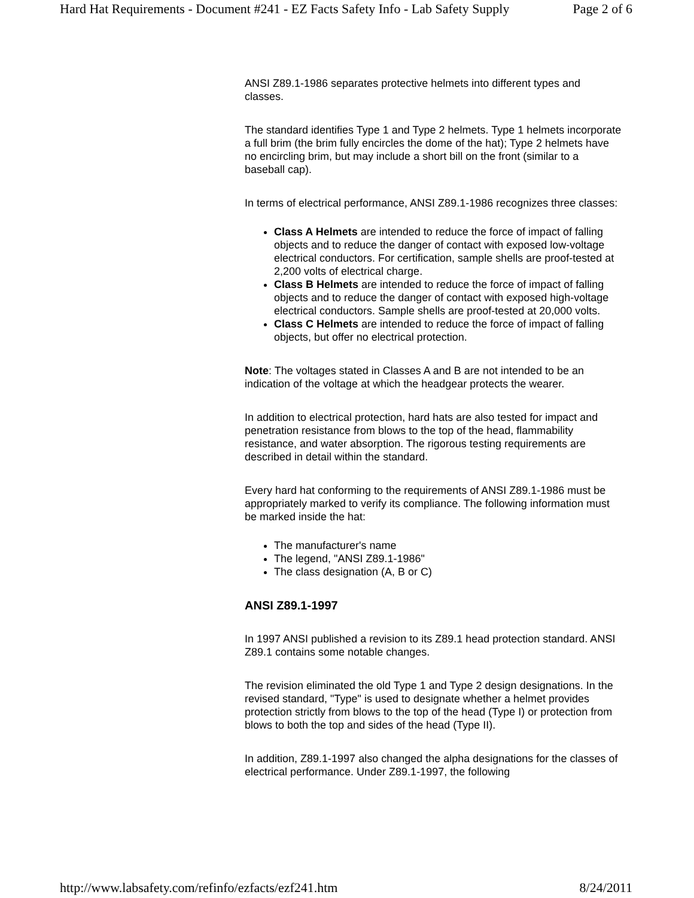Hard Hat Requirements - Document #241 - EZ Facts Safety Info - Lab Safety Supply Page 2 of 6
ANSI Z89.1-1986 separates protective helmets into different types and classes.
The standard identifies Type 1 and Type 2 helmets. Type 1 helmets incorporate a full brim (the brim fully encircles the dome of the hat); Type 2 helmets have no encircling brim, but may include a short bill on the front (similar to a baseball cap).
In terms of electrical performance, ANSI Z89.1-1986 recognizes three classes:
Class A Helmets are intended to reduce the force of impact of falling objects and to reduce the danger of contact with exposed low-voltage electrical conductors. For certification, sample shells are proof-tested at 2,200 volts of electrical charge.
Class B Helmets are intended to reduce the force of impact of falling objects and to reduce the danger of contact with exposed high-voltage electrical conductors. Sample shells are proof-tested at 20,000 volts.
Class C Helmets are intended to reduce the force of impact of falling objects, but offer no electrical protection.
Note: The voltages stated in Classes A and B are not intended to be an indication of the voltage at which the headgear protects the wearer.
In addition to electrical protection, hard hats are also tested for impact and penetration resistance from blows to the top of the head, flammability resistance, and water absorption. The rigorous testing requirements are described in detail within the standard.
Every hard hat conforming to the requirements of ANSI Z89.1-1986 must be appropriately marked to verify its compliance. The following information must be marked inside the hat:
The manufacturer's name
The legend, "ANSI Z89.1-1986"
The class designation (A, B or C)
ANSI Z89.1-1997
In 1997 ANSI published a revision to its Z89.1 head protection standard. ANSI Z89.1 contains some notable changes.
The revision eliminated the old Type 1 and Type 2 design designations. In the revised standard, "Type" is used to designate whether a helmet provides protection strictly from blows to the top of the head (Type I) or protection from blows to both the top and sides of the head (Type II).
In addition, Z89.1-1997 also changed the alpha designations for the classes of electrical performance. Under Z89.1-1997, the following
http://www.labsafety.com/refinfo/ezfacts/ezf241.htm 8/24/2011